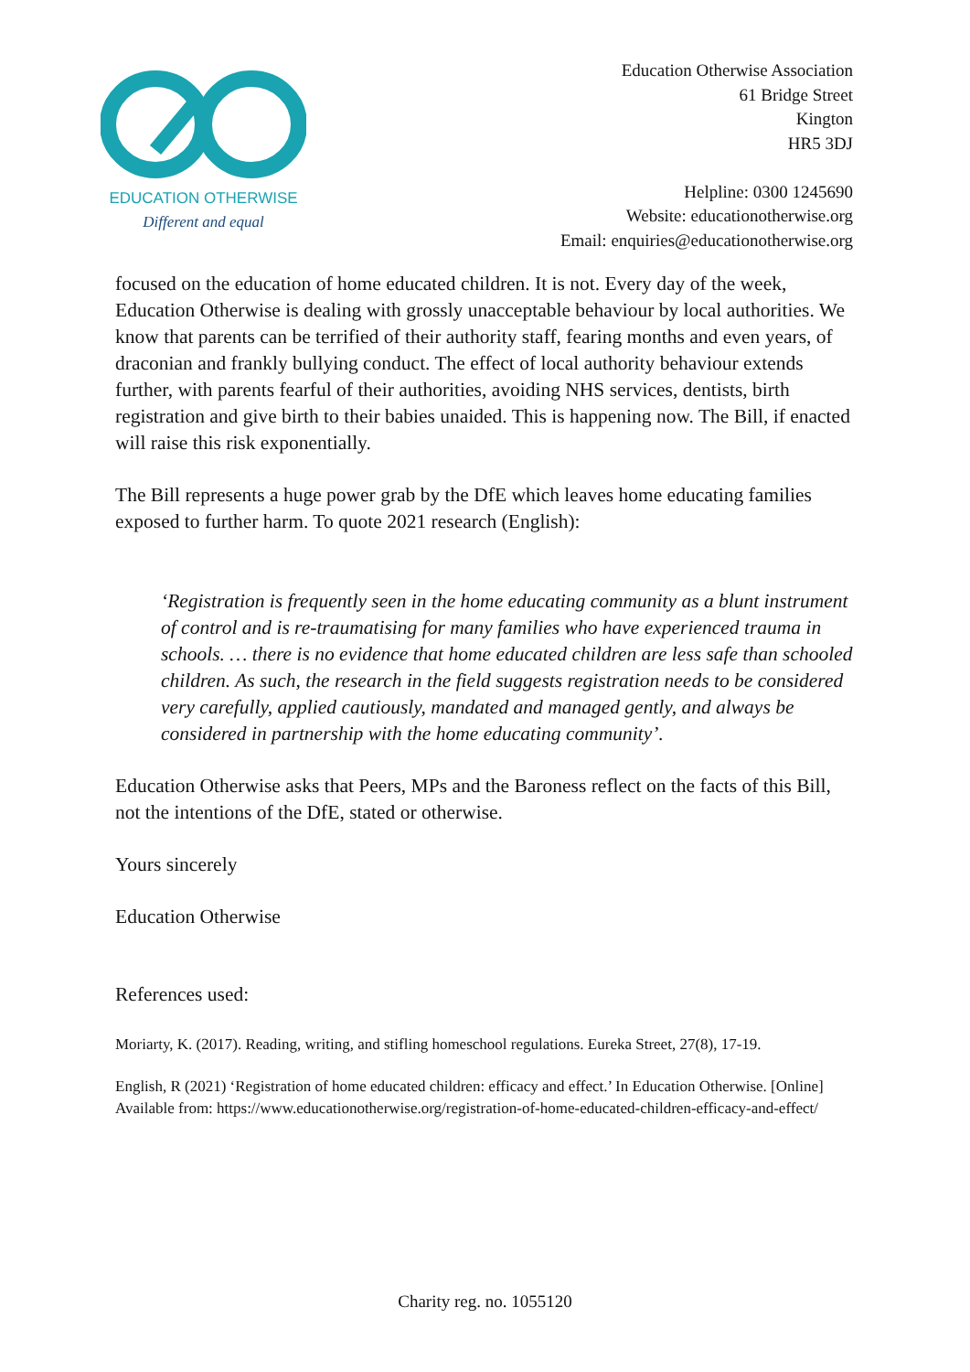EDUCATION OTHERWISE
Different and equal
Education Otherwise Association
61 Bridge Street
Kington
HR5 3DJ
Helpline: 0300 1245690
Website: educationotherwise.org
Email: enquiries@educationotherwise.org
focused on the education of home educated children. It is not. Every day of the week, Education Otherwise is dealing with grossly unacceptable behaviour by local authorities. We know that parents can be terrified of their authority staff, fearing months and even years, of draconian and frankly bullying conduct. The effect of local authority behaviour extends further, with parents fearful of their authorities, avoiding NHS services, dentists, birth registration and give birth to their babies unaided. This is happening now. The Bill, if enacted will raise this risk exponentially.
The Bill represents a huge power grab by the DfE which leaves home educating families exposed to further harm. To quote 2021 research (English):
‘Registration is frequently seen in the home educating community as a blunt instrument of control and is re-traumatising for many families who have experienced trauma in schools. … there is no evidence that home educated children are less safe than schooled children. As such, the research in the field suggests registration needs to be considered very carefully, applied cautiously, mandated and managed gently, and always be considered in partnership with the home educating community’.
Education Otherwise asks that Peers, MPs and the Baroness reflect on the facts of this Bill, not the intentions of the DfE, stated or otherwise.
Yours sincerely
Education Otherwise
References used:
Moriarty, K. (2017). Reading, writing, and stifling homeschool regulations. Eureka Street, 27(8), 17-19.
English, R (2021) ‘Registration of home educated children: efficacy and effect.’ In Education Otherwise. [Online] Available from: https://www.educationotherwise.org/registration-of-home-educated-children-efficacy-and-effect/
Charity reg. no. 1055120